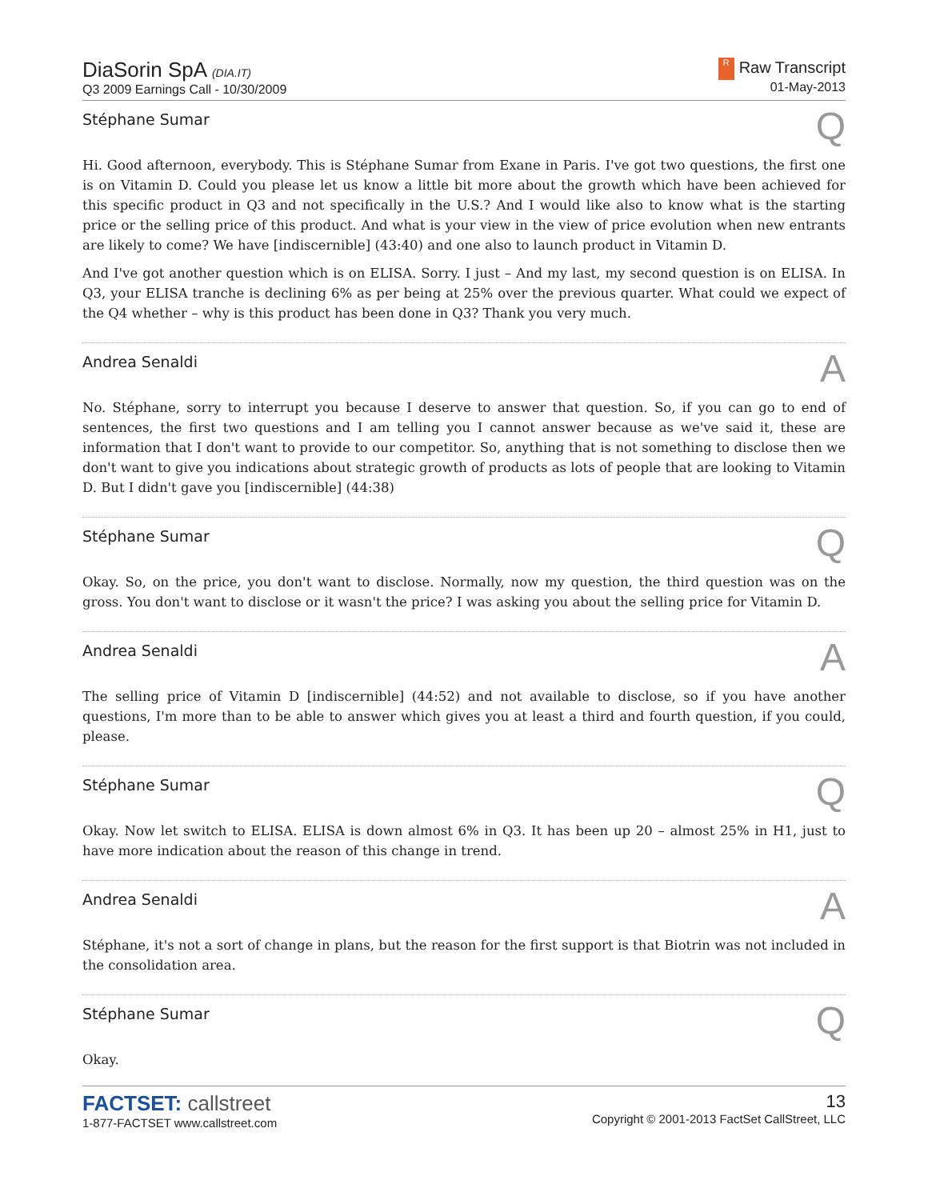DiaSorin SpA (DIA.IT)
Q3 2009 Earnings Call - 10/30/2009
R Raw Transcript
01-May-2013
Stéphane Sumar Q
Hi. Good afternoon, everybody. This is Stéphane Sumar from Exane in Paris. I've got two questions, the first one is on Vitamin D. Could you please let us know a little bit more about the growth which have been achieved for this specific product in Q3 and not specifically in the U.S.? And I would like also to know what is the starting price or the selling price of this product. And what is your view in the view of price evolution when new entrants are likely to come? We have [indiscernible] (43:40) and one also to launch product in Vitamin D.
And I've got another question which is on ELISA. Sorry. I just – And my last, my second question is on ELISA. In Q3, your ELISA tranche is declining 6% as per being at 25% over the previous quarter. What could we expect of the Q4 whether – why is this product has been done in Q3? Thank you very much.
Andrea Senaldi A
No. Stéphane, sorry to interrupt you because I deserve to answer that question. So, if you can go to end of sentences, the first two questions and I am telling you I cannot answer because as we've said it, these are information that I don't want to provide to our competitor. So, anything that is not something to disclose then we don't want to give you indications about strategic growth of products as lots of people that are looking to Vitamin D. But I didn't gave you [indiscernible] (44:38)
Stéphane Sumar Q
Okay. So, on the price, you don't want to disclose. Normally, now my question, the third question was on the gross. You don't want to disclose or it wasn't the price? I was asking you about the selling price for Vitamin D.
Andrea Senaldi A
The selling price of Vitamin D [indiscernible] (44:52) and not available to disclose, so if you have another questions, I'm more than to be able to answer which gives you at least a third and fourth question, if you could, please.
Stéphane Sumar Q
Okay. Now let switch to ELISA. ELISA is down almost 6% in Q3. It has been up 20 – almost 25% in H1, just to have more indication about the reason of this change in trend.
Andrea Senaldi A
Stéphane, it's not a sort of change in plans, but the reason for the first support is that Biotrin was not included in the consolidation area.
Stéphane Sumar Q
Okay.
FACTSET: callstreet
1-877-FACTSET www.callstreet.com
13
Copyright © 2001-2013 FactSet CallStreet, LLC